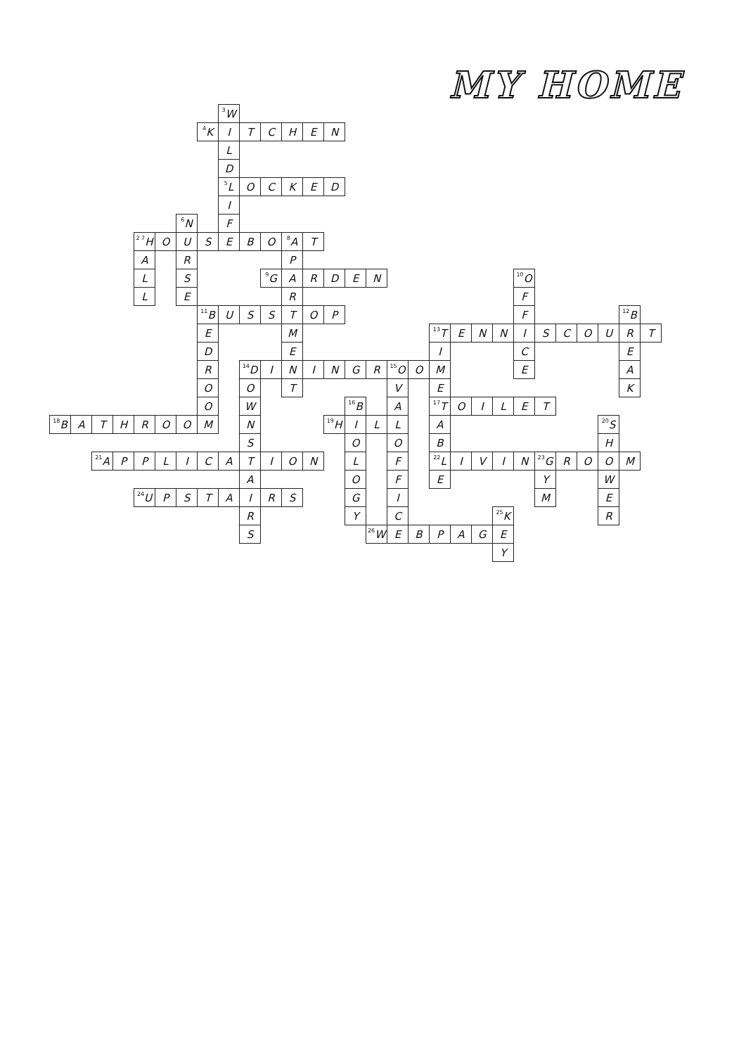MY HOME
| | | | | | | | | <sup>3</sup> W | | | | | | | | | | | | | | | | | | | | |
| | | | | | | | <sup>4</sup> K | I | T | C | H | E | N | | | | | | | | | | | | | | | |
| | | | | | | | | L | | | | | | | | | | | | | | | | | | | | |
| | | | | | | | | D | | | | | | | | | | | | | | | | | | | | |
| | | | | | | | | <sup>5</sup> L | O | C | K | E | D | | | | | | | | | | | | | | | |
| | | | | | | | | I | | | | | | | | | | | | | | | | | | | | |
| | | | | | | <sup>6</sup> N | | F | | | | | | | | | | | | | | | | | | | | |
| | | | | <sup>2 7</sup>H | O | U | S | E | B | O | <sup>8</sup> A | T | | | | | | | | | | | | | | | | |
| | | | | A | | R | | | | | P | | | | | | | | | | | | | | | | | |
| | | | | L | | S | | | | <sup>9</sup> G | A | R | D | E | N | | | | | | | <sup>10</sup>O | | | | | | |
| | | | | L | | E | | | | | R | | | | | | | | | | | F | | | | | | |
| | | | | | | | <sup>11</sup>B | U | S | S | T | O | P | | | | | | | | | F | | | | | <sup>12</sup>B | |
| | | | | | | | E | | | | M | | | | | | | <sup>13</sup> T | E | N | N | I | S | C | O | U | R | T |
| | | | | | | | D | | | | E | | | | | | | I | | | | C | | | | | E | |
| | | | | | | | R | | <sup>14</sup> D | I | N | I | N | G | R | <sup>15</sup>O | O | M | | | | E | | | | | A | |
| | | | | | | | O | | O | | T | | | | | V | | E | | | | | | | | | K | |
| | | | | | | | O | | W | | | | | <sup>16</sup>B | | A | | <sup>17</sup> T | O | I | L | E | T | | | | | |
| <sup>18</sup>B | A | T | H | R | O | O | M | | N | | | | <sup>19</sup>H | I | L | L | | A | | | | | | | | <sup>20</sup>S | | |
| | | | | | | | | | S | | | | | O | | O | | B | | | | | | | | H | | |
| | | <sup>21</sup> A | P | P | L | I | C | A | T | I | O | N | | L | | F | | <sup>22</sup> L | I | V | I | N | <sup>23</sup> G | R | O | O | M | |
| | | | | | | | | | A | | | | | O | | F | | E | | | | | Y | | | W | | |
| | | | | <sup>24</sup> U | P | S | T | A | I | R | S | | | G | | I | | | | | | | M | | | E | | |
| | | | | | | | | | R | | | | | Y | | C | | | | | <sup>25</sup>K | | | | | R | | |
| | | | | | | | | | S | | | | | | <sup>26</sup> W | E | B | P | A | G | E | | | | | | | |
| | | | | | | | | | | | | | | | | | | | | | Y | | | | | | | |